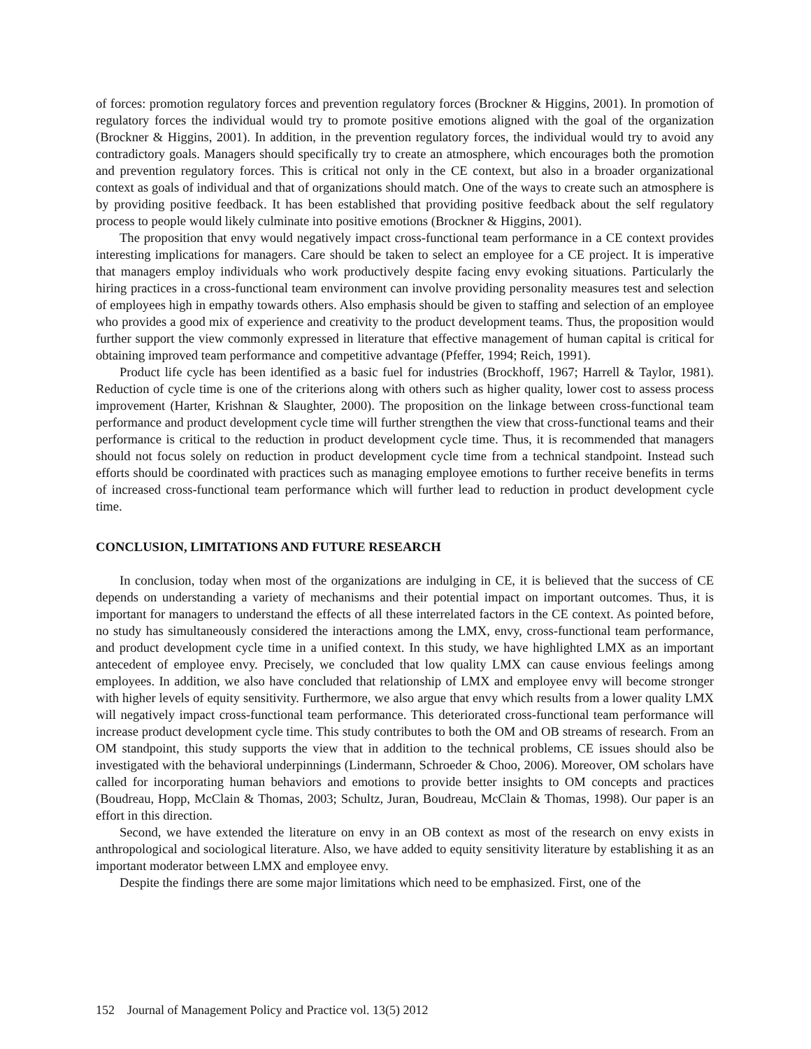of forces: promotion regulatory forces and prevention regulatory forces (Brockner & Higgins, 2001). In promotion of regulatory forces the individual would try to promote positive emotions aligned with the goal of the organization (Brockner & Higgins, 2001). In addition, in the prevention regulatory forces, the individual would try to avoid any contradictory goals. Managers should specifically try to create an atmosphere, which encourages both the promotion and prevention regulatory forces. This is critical not only in the CE context, but also in a broader organizational context as goals of individual and that of organizations should match. One of the ways to create such an atmosphere is by providing positive feedback. It has been established that providing positive feedback about the self regulatory process to people would likely culminate into positive emotions (Brockner & Higgins, 2001).
The proposition that envy would negatively impact cross-functional team performance in a CE context provides interesting implications for managers. Care should be taken to select an employee for a CE project. It is imperative that managers employ individuals who work productively despite facing envy evoking situations. Particularly the hiring practices in a cross-functional team environment can involve providing personality measures test and selection of employees high in empathy towards others. Also emphasis should be given to staffing and selection of an employee who provides a good mix of experience and creativity to the product development teams. Thus, the proposition would further support the view commonly expressed in literature that effective management of human capital is critical for obtaining improved team performance and competitive advantage (Pfeffer, 1994; Reich, 1991).
Product life cycle has been identified as a basic fuel for industries (Brockhoff, 1967; Harrell & Taylor, 1981). Reduction of cycle time is one of the criterions along with others such as higher quality, lower cost to assess process improvement (Harter, Krishnan & Slaughter, 2000). The proposition on the linkage between cross-functional team performance and product development cycle time will further strengthen the view that cross-functional teams and their performance is critical to the reduction in product development cycle time. Thus, it is recommended that managers should not focus solely on reduction in product development cycle time from a technical standpoint. Instead such efforts should be coordinated with practices such as managing employee emotions to further receive benefits in terms of increased cross-functional team performance which will further lead to reduction in product development cycle time.
CONCLUSION, LIMITATIONS AND FUTURE RESEARCH
In conclusion, today when most of the organizations are indulging in CE, it is believed that the success of CE depends on understanding a variety of mechanisms and their potential impact on important outcomes. Thus, it is important for managers to understand the effects of all these interrelated factors in the CE context. As pointed before, no study has simultaneously considered the interactions among the LMX, envy, cross-functional team performance, and product development cycle time in a unified context. In this study, we have highlighted LMX as an important antecedent of employee envy. Precisely, we concluded that low quality LMX can cause envious feelings among employees. In addition, we also have concluded that relationship of LMX and employee envy will become stronger with higher levels of equity sensitivity. Furthermore, we also argue that envy which results from a lower quality LMX will negatively impact cross-functional team performance. This deteriorated cross-functional team performance will increase product development cycle time. This study contributes to both the OM and OB streams of research. From an OM standpoint, this study supports the view that in addition to the technical problems, CE issues should also be investigated with the behavioral underpinnings (Lindermann, Schroeder & Choo, 2006). Moreover, OM scholars have called for incorporating human behaviors and emotions to provide better insights to OM concepts and practices (Boudreau, Hopp, McClain & Thomas, 2003; Schultz, Juran, Boudreau, McClain & Thomas, 1998). Our paper is an effort in this direction.
Second, we have extended the literature on envy in an OB context as most of the research on envy exists in anthropological and sociological literature. Also, we have added to equity sensitivity literature by establishing it as an important moderator between LMX and employee envy.
Despite the findings there are some major limitations which need to be emphasized. First, one of the
152 Journal of Management Policy and Practice vol. 13(5) 2012